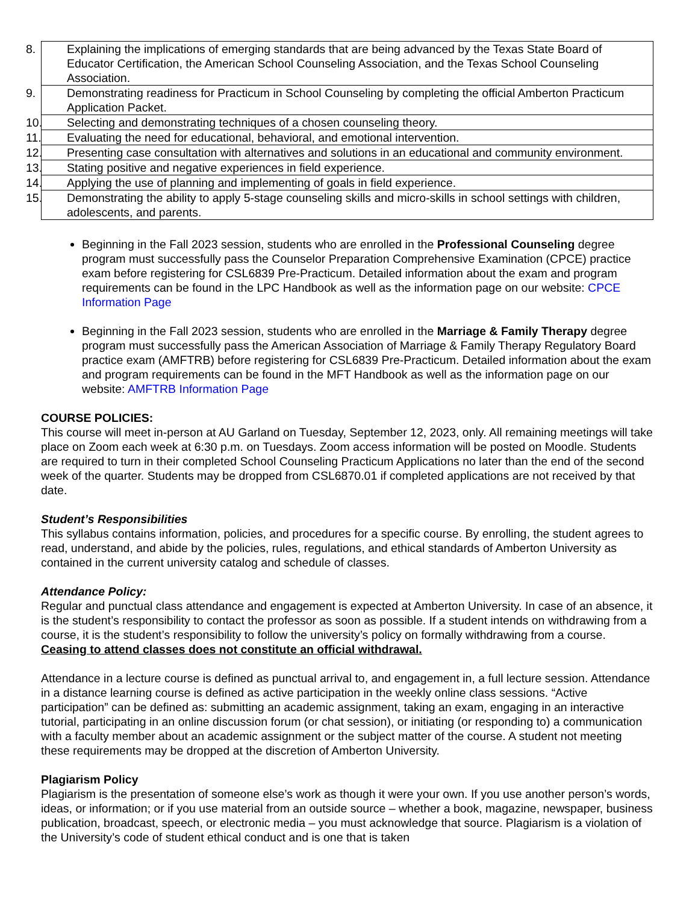| 8. Explaining the implications of emerging standards that are being advanced by the Texas State Board of Educator Certification, the American School Counseling Association, and the Texas School Counseling Association. |
| 9. Demonstrating readiness for Practicum in School Counseling by completing the official Amberton Practicum Application Packet. |
| 10. Selecting and demonstrating techniques of a chosen counseling theory. |
| 11. Evaluating the need for educational, behavioral, and emotional intervention. |
| 12. Presenting case consultation with alternatives and solutions in an educational and community environment. |
| 13. Stating positive and negative experiences in field experience. |
| 14. Applying the use of planning and implementing of goals in field experience. |
| 15. Demonstrating the ability to apply 5-stage counseling skills and micro-skills in school settings with children, adolescents, and parents. |
Beginning in the Fall 2023 session, students who are enrolled in the Professional Counseling degree program must successfully pass the Counselor Preparation Comprehensive Examination (CPCE) practice exam before registering for CSL6839 Pre-Practicum. Detailed information about the exam and program requirements can be found in the LPC Handbook as well as the information page on our website: CPCE Information Page
Beginning in the Fall 2023 session, students who are enrolled in the Marriage & Family Therapy degree program must successfully pass the American Association of Marriage & Family Therapy Regulatory Board practice exam (AMFTRB) before registering for CSL6839 Pre-Practicum. Detailed information about the exam and program requirements can be found in the MFT Handbook as well as the information page on our website: AMFTRB Information Page
COURSE POLICIES:
This course will meet in-person at AU Garland on Tuesday, September 12, 2023, only. All remaining meetings will take place on Zoom each week at 6:30 p.m. on Tuesdays. Zoom access information will be posted on Moodle. Students are required to turn in their completed School Counseling Practicum Applications no later than the end of the second week of the quarter. Students may be dropped from CSL6870.01 if completed applications are not received by that date.
Student’s Responsibilities
This syllabus contains information, policies, and procedures for a specific course. By enrolling, the student agrees to read, understand, and abide by the policies, rules, regulations, and ethical standards of Amberton University as contained in the current university catalog and schedule of classes.
Attendance Policy:
Regular and punctual class attendance and engagement is expected at Amberton University. In case of an absence, it is the student’s responsibility to contact the professor as soon as possible. If a student intends on withdrawing from a course, it is the student’s responsibility to follow the university’s policy on formally withdrawing from a course. Ceasing to attend classes does not constitute an official withdrawal.
Attendance in a lecture course is defined as punctual arrival to, and engagement in, a full lecture session. Attendance in a distance learning course is defined as active participation in the weekly online class sessions. “Active participation” can be defined as: submitting an academic assignment, taking an exam, engaging in an interactive tutorial, participating in an online discussion forum (or chat session), or initiating (or responding to) a communication with a faculty member about an academic assignment or the subject matter of the course. A student not meeting these requirements may be dropped at the discretion of Amberton University.
Plagiarism Policy
Plagiarism is the presentation of someone else’s work as though it were your own. If you use another person’s words, ideas, or information; or if you use material from an outside source – whether a book, magazine, newspaper, business publication, broadcast, speech, or electronic media – you must acknowledge that source. Plagiarism is a violation of the University’s code of student ethical conduct and is one that is taken